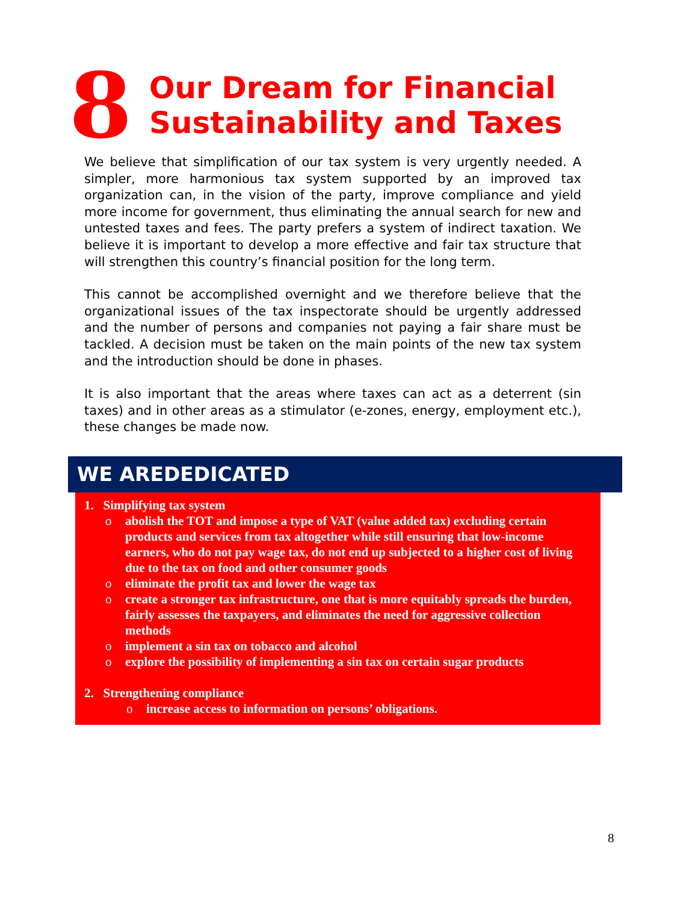8
Our Dream for Financial
Sustainability and Taxes
We believe that simplification of our tax system is very urgently needed. A simpler, more harmonious tax system supported by an improved tax organization can, in the vision of the party, improve compliance and yield more income for government, thus eliminating the annual search for new and untested taxes and fees. The party prefers a system of indirect taxation. We believe it is important to develop a more effective and fair tax structure that will strengthen this country’s financial position for the long term.
This cannot be accomplished overnight and we therefore believe that the organizational issues of the tax inspectorate should be urgently addressed and the number of persons and companies not paying a fair share must be tackled. A decision must be taken on the main points of the new tax system and the introduction should be done in phases.
It is also important that the areas where taxes can act as a deterrent (sin taxes) and in other areas as a stimulator (e-zones, energy, employment etc.), these changes be made now.
WE AREDEDICATED
1. Simplifying tax system
o abolish the TOT and impose a type of VAT (value added tax) excluding certain products and services from tax altogether while still ensuring that low-income earners, who do not pay wage tax, do not end up subjected to a higher cost of living due to the tax on food and other consumer goods
o eliminate the profit tax and lower the wage tax
o create a stronger tax infrastructure, one that is more equitably spreads the burden, fairly assesses the taxpayers, and eliminates the need for aggressive collection methods
o implement a sin tax on tobacco and alcohol
o explore the possibility of implementing a sin tax on certain sugar products
2. Strengthening compliance
o increase access to information on persons’ obligations.
8